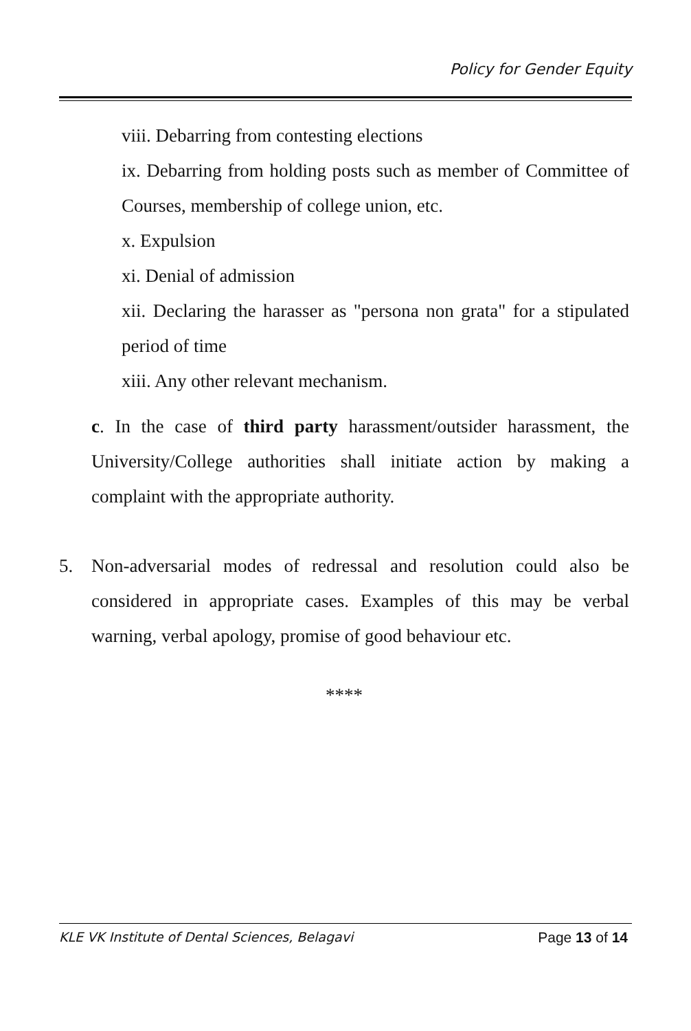Policy for Gender Equity
viii. Debarring from contesting elections
ix. Debarring from holding posts such as member of Committee of Courses, membership of college union, etc.
x. Expulsion
xi. Denial of admission
xii. Declaring the harasser as "persona non grata" for a stipulated period of time
xiii. Any other relevant mechanism.
c. In the case of third party harassment/outsider harassment, the University/College authorities shall initiate action by making a complaint with the appropriate authority.
5. Non-adversarial modes of redressal and resolution could also be considered in appropriate cases. Examples of this may be verbal warning, verbal apology, promise of good behaviour etc.
****
KLE VK Institute of Dental Sciences, Belagavi Page 13 of 14